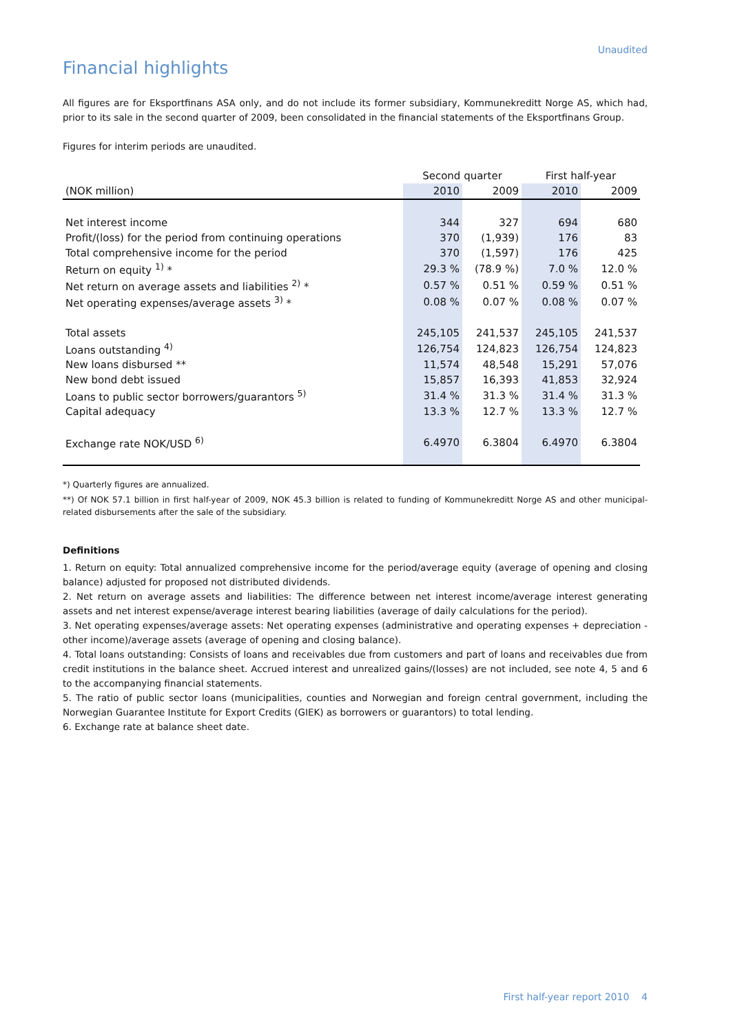Unaudited
Financial highlights
All figures are for Eksportfinans ASA only, and do not include its former subsidiary, Kommunekreditt Norge AS, which had, prior to its sale in the second quarter of 2009, been consolidated in the financial statements of the Eksportfinans Group.
Figures for interim periods are unaudited.
| | Second quarter | | First half-year | |
| --- | --- | --- | --- | --- |
| (NOK million) | 2010 | 2009 | 2010 | 2009 |
| Net interest income | 344 | 327 | 694 | 680 |
| Profit/(loss) for the period from continuing operations | 370 | (1,939) | 176 | 83 |
| Total comprehensive income for the period | 370 | (1,597) | 176 | 425 |
| Return on equity <sup>1)</sup> * | 29.3 % | (78.9 %) | 7.0 % | 12.0 % |
| Net return on average assets and liabilities <sup>2)</sup> * | 0.57 % | 0.51 % | 0.59 % | 0.51 % |
| Net operating expenses/average assets <sup>3)</sup> * | 0.08 % | 0.07 % | 0.08 % | 0.07 % |
| Total assets | 245,105 | 241,537 | 245,105 | 241,537 |
| Loans outstanding <sup>4)</sup> | 126,754 | 124,823 | 126,754 | 124,823 |
| New loans disbursed ** | 11,574 | 48,548 | 15,291 | 57,076 |
| New bond debt issued | 15,857 | 16,393 | 41,853 | 32,924 |
| Loans to public sector borrowers/guarantors <sup>5)</sup> | 31.4 % | 31.3 % | 31.4 % | 31.3 % |
| Capital adequacy | 13.3 % | 12.7 % | 13.3 % | 12.7 % |
| Exchange rate NOK/USD <sup>6)</sup> | 6.4970 | 6.3804 | 6.4970 | 6.3804 |
*) Quarterly figures are annualized.
**) Of NOK 57.1 billion in first half-year of 2009, NOK 45.3 billion is related to funding of Kommunekreditt Norge AS and other municipal-related disbursements after the sale of the subsidiary.
Definitions
1. Return on equity: Total annualized comprehensive income for the period/average equity (average of opening and closing balance) adjusted for proposed not distributed dividends.
2. Net return on average assets and liabilities: The difference between net interest income/average interest generating assets and net interest expense/average interest bearing liabilities (average of daily calculations for the period).
3. Net operating expenses/average assets: Net operating expenses (administrative and operating expenses + depreciation - other income)/average assets (average of opening and closing balance).
4. Total loans outstanding: Consists of loans and receivables due from customers and part of loans and receivables due from credit institutions in the balance sheet. Accrued interest and unrealized gains/(losses) are not included, see note 4, 5 and 6 to the accompanying financial statements.
5. The ratio of public sector loans (municipalities, counties and Norwegian and foreign central government, including the Norwegian Guarantee Institute for Export Credits (GIEK) as borrowers or guarantors) to total lending.
6. Exchange rate at balance sheet date.
First half-year report 2010 4